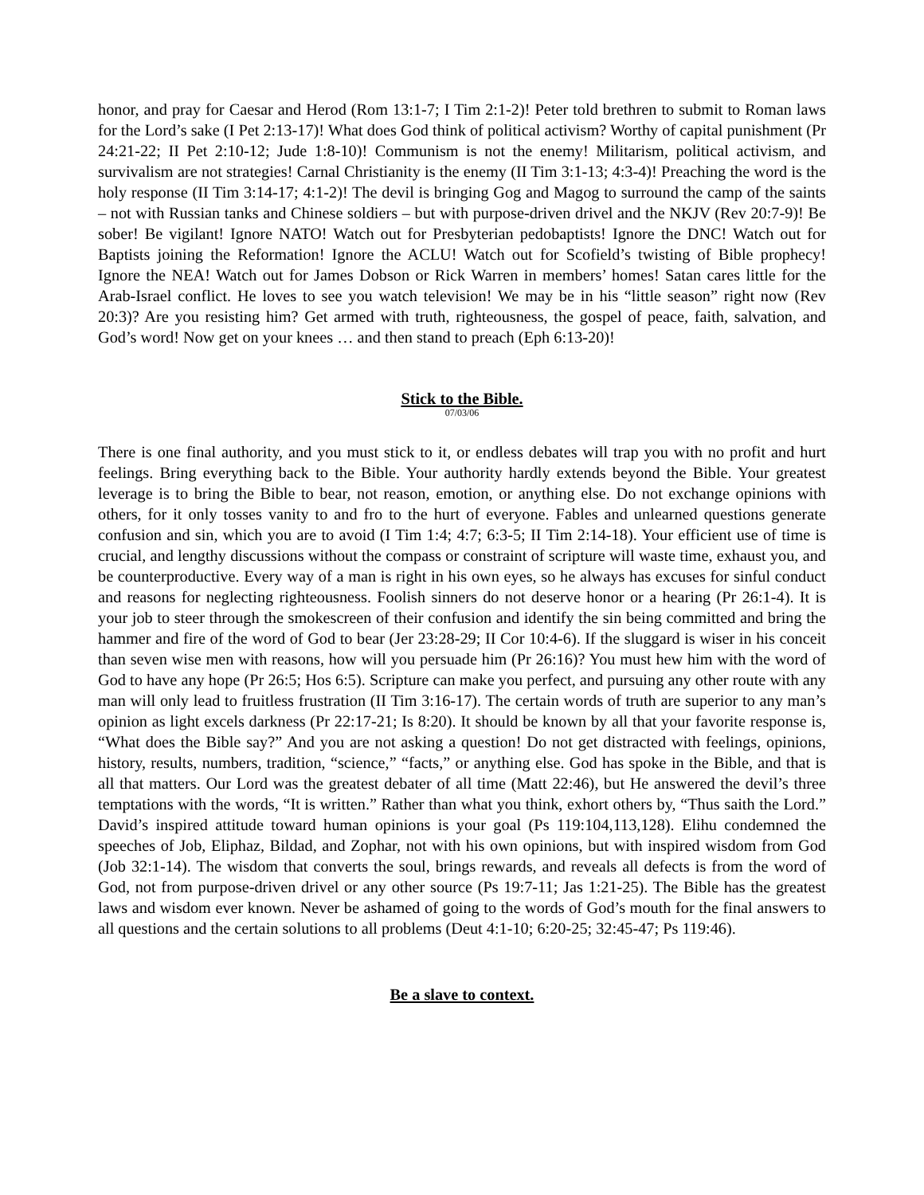honor, and pray for Caesar and Herod (Rom 13:1-7; I Tim 2:1-2)! Peter told brethren to submit to Roman laws for the Lord’s sake (I Pet 2:13-17)! What does God think of political activism? Worthy of capital punishment (Pr 24:21-22; II Pet 2:10-12; Jude 1:8-10)! Communism is not the enemy! Militarism, political activism, and survivalism are not strategies! Carnal Christianity is the enemy (II Tim 3:1-13; 4:3-4)! Preaching the word is the holy response (II Tim 3:14-17; 4:1-2)! The devil is bringing Gog and Magog to surround the camp of the saints – not with Russian tanks and Chinese soldiers – but with purpose-driven drivel and the NKJV (Rev 20:7-9)! Be sober! Be vigilant! Ignore NATO! Watch out for Presbyterian pedobaptists! Ignore the DNC! Watch out for Baptists joining the Reformation! Ignore the ACLU! Watch out for Scofield’s twisting of Bible prophecy! Ignore the NEA! Watch out for James Dobson or Rick Warren in members’ homes! Satan cares little for the Arab-Israel conflict. He loves to see you watch television! We may be in his “little season” right now (Rev 20:3)? Are you resisting him? Get armed with truth, righteousness, the gospel of peace, faith, salvation, and God’s word! Now get on your knees … and then stand to preach (Eph 6:13-20)!
Stick to the Bible.
07/03/06
There is one final authority, and you must stick to it, or endless debates will trap you with no profit and hurt feelings. Bring everything back to the Bible. Your authority hardly extends beyond the Bible. Your greatest leverage is to bring the Bible to bear, not reason, emotion, or anything else. Do not exchange opinions with others, for it only tosses vanity to and fro to the hurt of everyone. Fables and unlearned questions generate confusion and sin, which you are to avoid (I Tim 1:4; 4:7; 6:3-5; II Tim 2:14-18). Your efficient use of time is crucial, and lengthy discussions without the compass or constraint of scripture will waste time, exhaust you, and be counterproductive. Every way of a man is right in his own eyes, so he always has excuses for sinful conduct and reasons for neglecting righteousness. Foolish sinners do not deserve honor or a hearing (Pr 26:1-4). It is your job to steer through the smokescreen of their confusion and identify the sin being committed and bring the hammer and fire of the word of God to bear (Jer 23:28-29; II Cor 10:4-6). If the sluggard is wiser in his conceit than seven wise men with reasons, how will you persuade him (Pr 26:16)? You must hew him with the word of God to have any hope (Pr 26:5; Hos 6:5). Scripture can make you perfect, and pursuing any other route with any man will only lead to fruitless frustration (II Tim 3:16-17). The certain words of truth are superior to any man’s opinion as light excels darkness (Pr 22:17-21; Is 8:20). It should be known by all that your favorite response is, “What does the Bible say?” And you are not asking a question! Do not get distracted with feelings, opinions, history, results, numbers, tradition, “science,” “facts,” or anything else. God has spoke in the Bible, and that is all that matters. Our Lord was the greatest debater of all time (Matt 22:46), but He answered the devil’s three temptations with the words, “It is written.” Rather than what you think, exhort others by, “Thus saith the Lord.” David’s inspired attitude toward human opinions is your goal (Ps 119:104,113,128). Elihu condemned the speeches of Job, Eliphaz, Bildad, and Zophar, not with his own opinions, but with inspired wisdom from God (Job 32:1-14). The wisdom that converts the soul, brings rewards, and reveals all defects is from the word of God, not from purpose-driven drivel or any other source (Ps 19:7-11; Jas 1:21-25). The Bible has the greatest laws and wisdom ever known. Never be ashamed of going to the words of God’s mouth for the final answers to all questions and the certain solutions to all problems (Deut 4:1-10; 6:20-25; 32:45-47; Ps 119:46).
Be a slave to context.